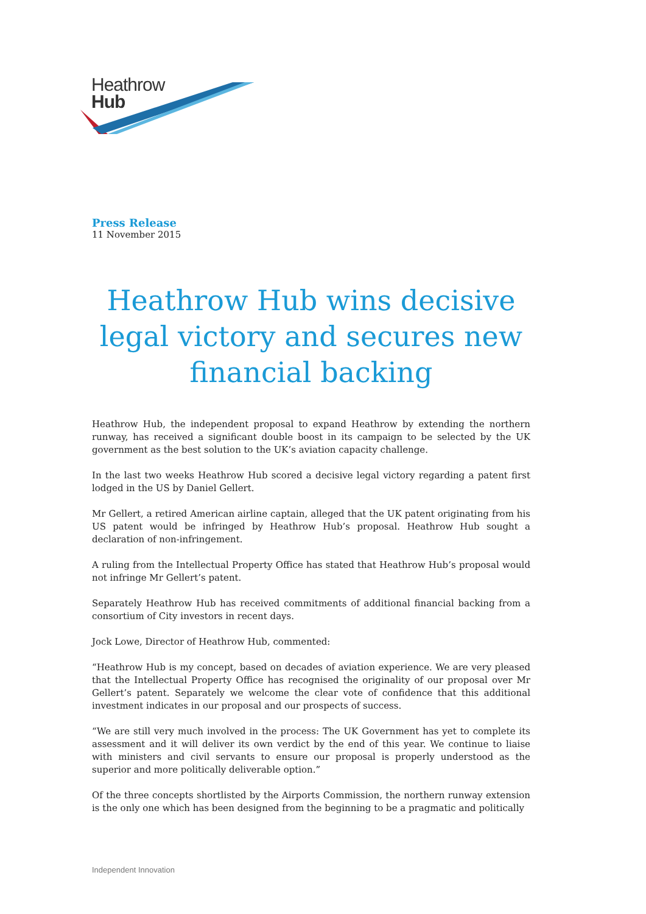Heathrow
Hub
Press Release
11 November 2015
Heathrow Hub wins decisive legal victory and secures new financial backing
Heathrow Hub, the independent proposal to expand Heathrow by extending the northern runway, has received a significant double boost in its campaign to be selected by the UK government as the best solution to the UK’s aviation capacity challenge.
In the last two weeks Heathrow Hub scored a decisive legal victory regarding a patent first lodged in the US by Daniel Gellert.
Mr Gellert, a retired American airline captain, alleged that the UK patent originating from his US patent would be infringed by Heathrow Hub’s proposal. Heathrow Hub sought a declaration of non-infringement.
A ruling from the Intellectual Property Office has stated that Heathrow Hub’s proposal would not infringe Mr Gellert’s patent.
Separately Heathrow Hub has received commitments of additional financial backing from a consortium of City investors in recent days.
Jock Lowe, Director of Heathrow Hub, commented:
“Heathrow Hub is my concept, based on decades of aviation experience. We are very pleased that the Intellectual Property Office has recognised the originality of our proposal over Mr Gellert’s patent. Separately we welcome the clear vote of confidence that this additional investment indicates in our proposal and our prospects of success.
“We are still very much involved in the process: The UK Government has yet to complete its assessment and it will deliver its own verdict by the end of this year. We continue to liaise with ministers and civil servants to ensure our proposal is properly understood as the superior and more politically deliverable option.”
Of the three concepts shortlisted by the Airports Commission, the northern runway extension is the only one which has been designed from the beginning to be a pragmatic and politically
Independent Innovation